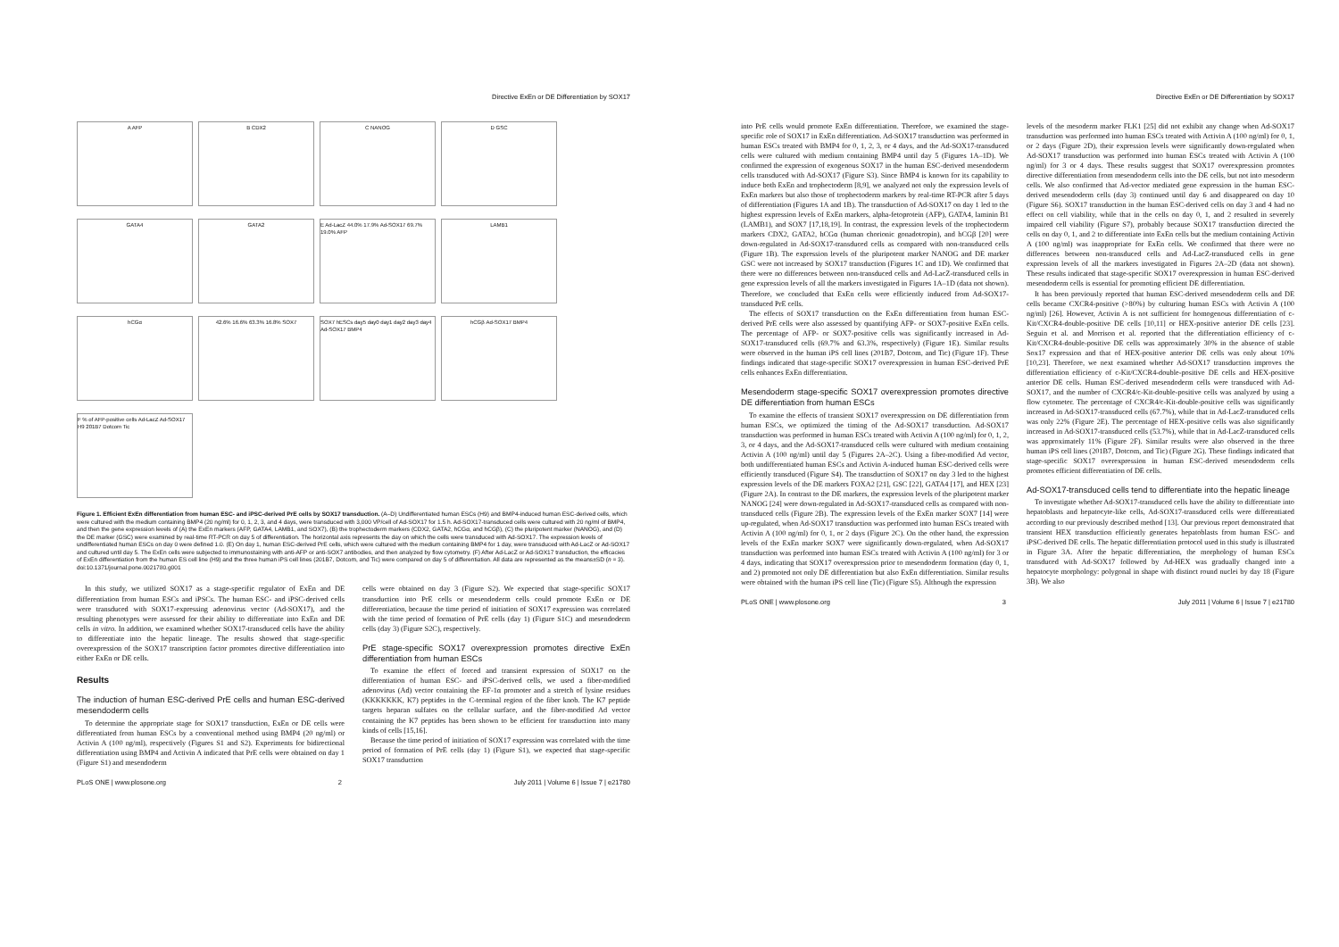Directive ExEn or DE Differentiation by SOX17
A AFP
B CDX2
C NANOG
D GSC
GATA4
GATA2
E Ad-LacZ 44.0% 17.9% Ad-SOX17 69.7% 19.0% AFP
LAMB1
hCGα
42.6% 16.6% 63.3% 16.8% SOX7
SOX7 hESCs day5 day0 day1 day2 day3 day4 Ad-SOX17 BMP4
hCGβ Ad-SOX17 BMP4
F % of AFP-positive cells Ad-LacZ Ad-SOX17 H9 201B7 Dotcom Tic
Figure 1. Efficient ExEn differentiation from human ESC- and iPSC-derived PrE cells by SOX17 transduction. (A–D) Undifferentiated human ESCs (H9) and BMP4-induced human ESC-derived cells, which were cultured with the medium containing BMP4 (20 ng/ml) for 0, 1, 2, 3, and 4 days, were transduced with 3,000 VP/cell of Ad-SOX17 for 1.5 h. Ad-SOX17-transduced cells were cultured with 20 ng/ml of BMP4, and then the gene expression levels of (A) the ExEn markers (AFP, GATA4, LAMB1, and SOX7), (B) the trophectoderm markers (CDX2, GATA2, hCGα, and hCGβ), (C) the pluripotent marker (NANOG), and (D) the DE marker (GSC) were examined by real-time RT-PCR on day 5 of differentiation. The horizontal axis represents the day on which the cells were transduced with Ad-SOX17. The expression levels of undifferentiated human ESCs on day 0 were defined 1.0. (E) On day 1, human ESC-derived PrE cells, which were cultured with the medium containing BMP4 for 1 day, were transduced with Ad-LacZ or Ad-SOX17 and cultured until day 5. The ExEn cells were subjected to immunostaining with anti-AFP or anti-SOX7 antibodies, and then analyzed by flow cytometry. (F) After Ad-LacZ or Ad-SOX17 transduction, the efficacies of ExEn differentiation from the human ES cell line (H9) and the three human iPS cell lines (201B7, Dotcom, and Tic) were compared on day 5 of differentiation. All data are represented as the means±SD (n = 3).
doi:10.1371/journal.pone.0021780.g001
In this study, we utilized SOX17 as a stage-specific regulator of ExEn and DE differentiation from human ESCs and iPSCs. The human ESC- and iPSC-derived cells were transduced with SOX17-expressing adenovirus vector (Ad-SOX17), and the resulting phenotypes were assessed for their ability to differentiate into ExEn and DE cells in vitro. In addition, we examined whether SOX17-transduced cells have the ability to differentiate into the hepatic lineage. The results showed that stage-specific overexpression of the SOX17 transcription factor promotes directive differentiation into either ExEn or DE cells.
Results
The induction of human ESC-derived PrE cells and human ESC-derived mesendoderm cells
To determine the appropriate stage for SOX17 transduction, ExEn or DE cells were differentiated from human ESCs by a conventional method using BMP4 (20 ng/ml) or Activin A (100 ng/ml), respectively (Figures S1 and S2). Experiments for bidirectional differentiation using BMP4 and Activin A indicated that PrE cells were obtained on day 1 (Figure S1) and mesendoderm
cells were obtained on day 3 (Figure S2). We expected that stage-specific SOX17 transduction into PrE cells or mesendoderm cells could promote ExEn or DE differentiation, because the time period of initiation of SOX17 expression was correlated with the time period of formation of PrE cells (day 1) (Figure S1C) and mesendoderm cells (day 3) (Figure S2C), respectively.
PrE stage-specific SOX17 overexpression promotes directive ExEn differentiation from human ESCs
To examine the effect of forced and transient expression of SOX17 on the differentiation of human ESC- and iPSC-derived cells, we used a fiber-modified adenovirus (Ad) vector containing the EF-1α promoter and a stretch of lysine residues (KKKKKKK, K7) peptides in the C-terminal region of the fiber knob. The K7 peptide targets heparan sulfates on the cellular surface, and the fiber-modified Ad vector containing the K7 peptides has been shown to be efficient for transduction into many kinds of cells [15,16].
Because the time period of initiation of SOX17 expression was correlated with the time period of formation of PrE cells (day 1) (Figure S1), we expected that stage-specific SOX17 transduction
PLoS ONE | www.plosone.org 2 July 2011 | Volume 6 | Issue 7 | e21780
Directive ExEn or DE Differentiation by SOX17
into PrE cells would promote ExEn differentiation. Therefore, we examined the stage-specific role of SOX17 in ExEn differentiation. Ad-SOX17 transduction was performed in human ESCs treated with BMP4 for 0, 1, 2, 3, or 4 days, and the Ad-SOX17-transduced cells were cultured with medium containing BMP4 until day 5 (Figures 1A–1D). We confirmed the expression of exogenous SOX17 in the human ESC-derived mesendoderm cells transduced with Ad-SOX17 (Figure S3). Since BMP4 is known for its capability to induce both ExEn and trophectoderm [8,9], we analyzed not only the expression levels of ExEn markers but also those of trophectoderm markers by real-time RT-PCR after 5 days of differentiation (Figures 1A and 1B). The transduction of Ad-SOX17 on day 1 led to the highest expression levels of ExEn markers, alpha-fetoprotein (AFP), GATA4, laminin B1 (LAMB1), and SOX7 [17,18,19]. In contrast, the expression levels of the trophectoderm markers CDX2, GATA2, hCGα (human chorionic gonadotropin), and hCGβ [20] were down-regulated in Ad-SOX17-transduced cells as compared with non-transduced cells (Figure 1B). The expression levels of the pluripotent marker NANOG and DE marker GSC were not increased by SOX17 transduction (Figures 1C and 1D). We confirmed that there were no differences between non-transduced cells and Ad-LacZ-transduced cells in gene expression levels of all the markers investigated in Figures 1A–1D (data not shown). Therefore, we concluded that ExEn cells were efficiently induced from Ad-SOX17-transduced PrE cells.
The effects of SOX17 transduction on the ExEn differentiation from human ESC-derived PrE cells were also assessed by quantifying AFP- or SOX7-positive ExEn cells. The percentage of AFP- or SOX7-positive cells was significantly increased in Ad-SOX17-transduced cells (69.7% and 63.3%, respectively) (Figure 1E). Similar results were observed in the human iPS cell lines (201B7, Dotcom, and Tic) (Figure 1F). These findings indicated that stage-specific SOX17 overexpression in human ESC-derived PrE cells enhances ExEn differentiation.
Mesendoderm stage-specific SOX17 overexpression promotes directive DE differentiation from human ESCs
To examine the effects of transient SOX17 overexpression on DE differentiation from human ESCs, we optimized the timing of the Ad-SOX17 transduction. Ad-SOX17 transduction was performed in human ESCs treated with Activin A (100 ng/ml) for 0, 1, 2, 3, or 4 days, and the Ad-SOX17-transduced cells were cultured with medium containing Activin A (100 ng/ml) until day 5 (Figures 2A–2C). Using a fiber-modified Ad vector, both undifferentiated human ESCs and Activin A-induced human ESC-derived cells were efficiently transduced (Figure S4). The transduction of SOX17 on day 3 led to the highest expression levels of the DE markers FOXA2 [21], GSC [22], GATA4 [17], and HEX [23] (Figure 2A). In contrast to the DE markers, the expression levels of the pluripotent marker NANOG [24] were down-regulated in Ad-SOX17-transduced cells as compared with non-transduced cells (Figure 2B). The expression levels of the ExEn marker SOX7 [14] were up-regulated, when Ad-SOX17 transduction was performed into human ESCs treated with Activin A (100 ng/ml) for 0, 1, or 2 days (Figure 2C). On the other hand, the expression levels of the ExEn marker SOX7 were significantly down-regulated, when Ad-SOX17 transduction was performed into human ESCs treated with Activin A (100 ng/ml) for 3 or 4 days, indicating that SOX17 overexpression prior to mesendoderm formation (day 0, 1, and 2) promoted not only DE differentiation but also ExEn differentiation. Similar results were obtained with the human iPS cell line (Tic) (Figure S5). Although the expression
levels of the mesoderm marker FLK1 [25] did not exhibit any change when Ad-SOX17 transduction was performed into human ESCs treated with Activin A (100 ng/ml) for 0, 1, or 2 days (Figure 2D), their expression levels were significantly down-regulated when Ad-SOX17 transduction was performed into human ESCs treated with Activin A (100 ng/ml) for 3 or 4 days. These results suggest that SOX17 overexpression promotes directive differentiation from mesendoderm cells into the DE cells, but not into mesoderm cells. We also confirmed that Ad-vector mediated gene expression in the human ESC-derived mesendoderm cells (day 3) continued until day 6 and disappeared on day 10 (Figure S6). SOX17 transduction in the human ESC-derived cells on day 3 and 4 had no effect on cell viability, while that in the cells on day 0, 1, and 2 resulted in severely impaired cell viability (Figure S7), probably because SOX17 transduction directed the cells on day 0, 1, and 2 to differentiate into ExEn cells but the medium containing Activin A (100 ng/ml) was inappropriate for ExEn cells. We confirmed that there were no differences between non-transduced cells and Ad-LacZ-transduced cells in gene expression levels of all the markers investigated in Figures 2A–2D (data not shown). These results indicated that stage-specific SOX17 overexpression in human ESC-derived mesendoderm cells is essential for promoting efficient DE differentiation.
It has been previously reported that human ESC-derived mesendoderm cells and DE cells became CXCR4-positive (>80%) by culturing human ESCs with Activin A (100 ng/ml) [26]. However, Activin A is not sufficient for homogenous differentiation of c-Kit/CXCR4-double-positive DE cells [10,11] or HEX-positive anterior DE cells [23]. Seguin et al. and Morrison et al. reported that the differentiation efficiency of c-Kit/CXCR4-double-positive DE cells was approximately 30% in the absence of stable Sox17 expression and that of HEX-positive anterior DE cells was only about 10% [10,23]. Therefore, we next examined whether Ad-SOX17 transduction improves the differentiation efficiency of c-Kit/CXCR4-double-positive DE cells and HEX-positive anterior DE cells. Human ESC-derived mesendoderm cells were transduced with Ad-SOX17, and the number of CXCR4/c-Kit-double-positive cells was analyzed by using a flow cytometer. The percentage of CXCR4/c-Kit-double-positive cells was significantly increased in Ad-SOX17-transduced cells (67.7%), while that in Ad-LacZ-transduced cells was only 22% (Figure 2E). The percentage of HEX-positive cells was also significantly increased in Ad-SOX17-transduced cells (53.7%), while that in Ad-LacZ-transduced cells was approximately 11% (Figure 2F). Similar results were also observed in the three human iPS cell lines (201B7, Dotcom, and Tic) (Figure 2G). These findings indicated that stage-specific SOX17 overexpression in human ESC-derived mesendoderm cells promotes efficient differentiation of DE cells.
Ad-SOX17-transduced cells tend to differentiate into the hepatic lineage
To investigate whether Ad-SOX17-transduced cells have the ability to differentiate into hepatoblasts and hepatocyte-like cells, Ad-SOX17-transduced cells were differentiated according to our previously described method [13]. Our previous report demonstrated that transient HEX transduction efficiently generates hepatoblasts from human ESC- and iPSC-derived DE cells. The hepatic differentiation protocol used in this study is illustrated in Figure 3A. After the hepatic differentiation, the morphology of human ESCs transduced with Ad-SOX17 followed by Ad-HEX was gradually changed into a hepatocyte morphology: polygonal in shape with distinct round nuclei by day 18 (Figure 3B). We also
PLoS ONE | www.plosone.org 3 July 2011 | Volume 6 | Issue 7 | e21780